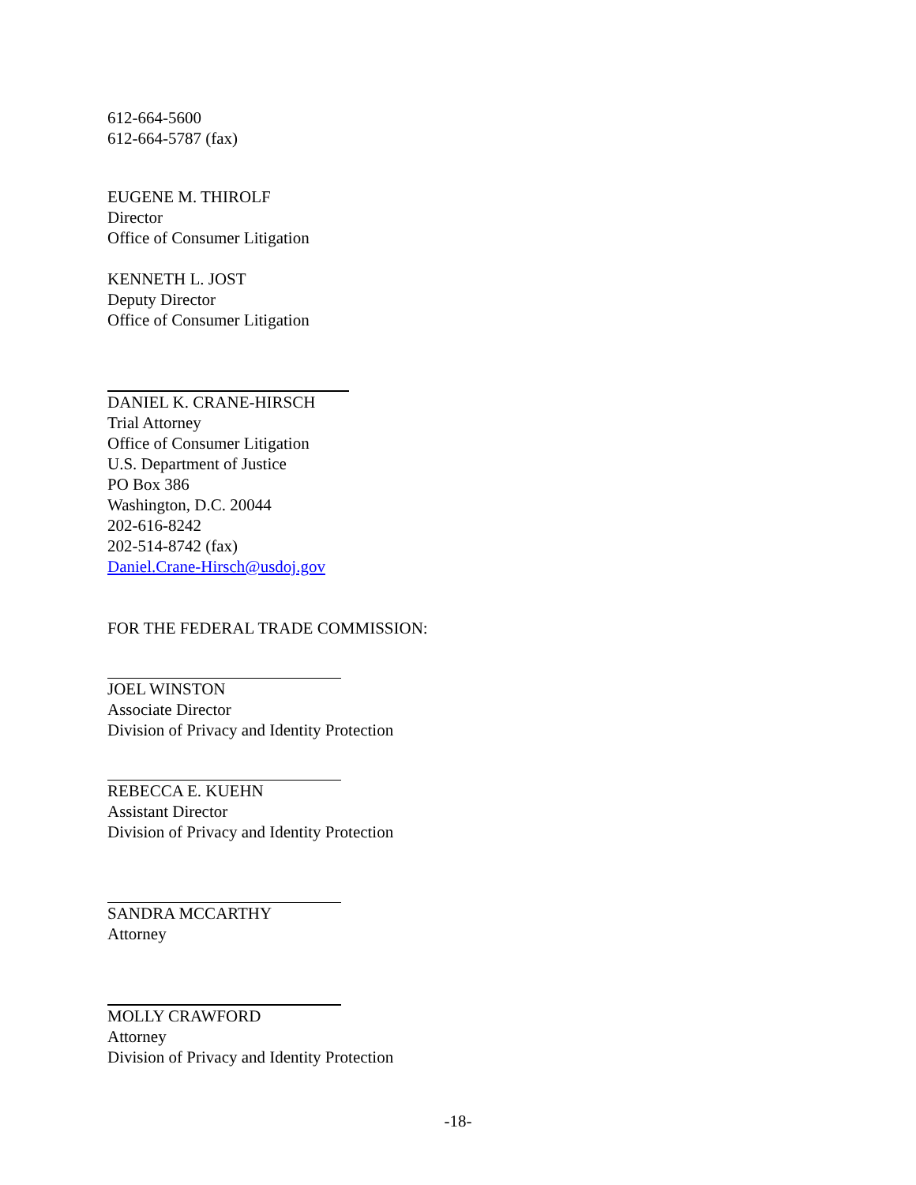612-664-5600
612-664-5787 (fax)
EUGENE M. THIROLF
Director
Office of Consumer Litigation
KENNETH L. JOST
Deputy Director
Office of Consumer Litigation
DANIEL K. CRANE-HIRSCH
Trial Attorney
Office of Consumer Litigation
U.S. Department of Justice
PO Box 386
Washington, D.C. 20044
202-616-8242
202-514-8742 (fax)
Daniel.Crane-Hirsch@usdoj.gov
FOR THE FEDERAL TRADE COMMISSION:
JOEL WINSTON
Associate Director
Division of Privacy and Identity Protection
REBECCA E. KUEHN
Assistant Director
Division of Privacy and Identity Protection
SANDRA MCCARTHY
Attorney
MOLLY CRAWFORD
Attorney
Division of Privacy and Identity Protection
-18-